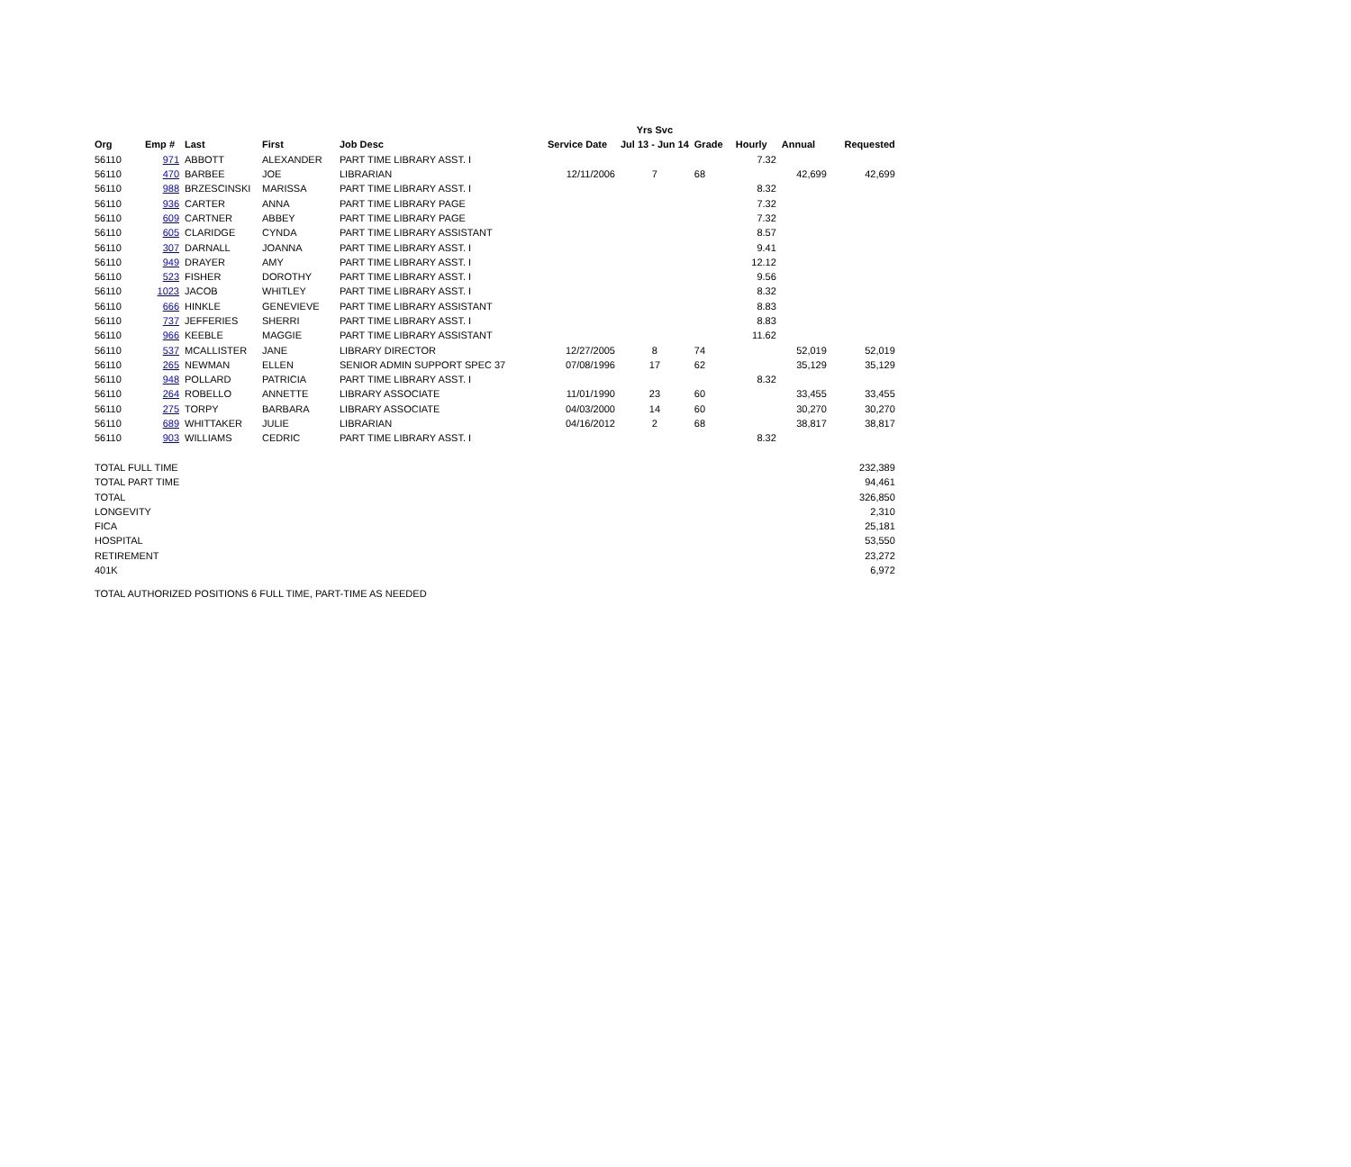| | | | | | | Yrs Svc | | | | |
| --- | --- | --- | --- | --- | --- | --- | --- | --- | --- | --- |
| Org | Emp # | Last | First | Job Desc | Service Date | Jul 13 - Jun 14 | Grade | Hourly | Annual | Requested |
| 56110 | 971 | ABBOTT | ALEXANDER | PART TIME LIBRARY ASST. I | | | | 7.32 | | |
| 56110 | 470 | BARBEE | JOE | LIBRARIAN | 12/11/2006 | 7 | 68 | | 42,699 | 42,699 |
| 56110 | 988 | BRZESCINSKI | MARISSA | PART TIME LIBRARY ASST. I | | | | 8.32 | | |
| 56110 | 936 | CARTER | ANNA | PART TIME LIBRARY PAGE | | | | 7.32 | | |
| 56110 | 609 | CARTNER | ABBEY | PART TIME LIBRARY PAGE | | | | 7.32 | | |
| 56110 | 605 | CLARIDGE | CYNDA | PART TIME LIBRARY ASSISTANT | | | | 8.57 | | |
| 56110 | 307 | DARNALL | JOANNA | PART TIME LIBRARY ASST. I | | | | 9.41 | | |
| 56110 | 949 | DRAYER | AMY | PART TIME LIBRARY ASST. I | | | | 12.12 | | |
| 56110 | 523 | FISHER | DOROTHY | PART TIME LIBRARY ASST. I | | | | 9.56 | | |
| 56110 | 1023 | JACOB | WHITLEY | PART TIME LIBRARY ASST. I | | | | 8.32 | | |
| 56110 | 666 | HINKLE | GENEVIEVE | PART TIME LIBRARY ASSISTANT | | | | 8.83 | | |
| 56110 | 737 | JEFFERIES | SHERRI | PART TIME LIBRARY ASST. I | | | | 8.83 | | |
| 56110 | 966 | KEEBLE | MAGGIE | PART TIME LIBRARY ASSISTANT | | | | 11.62 | | |
| 56110 | 537 | MCALLISTER | JANE | LIBRARY DIRECTOR | 12/27/2005 | 8 | 74 | | 52,019 | 52,019 |
| 56110 | 265 | NEWMAN | ELLEN | SENIOR ADMIN SUPPORT SPEC 37 | 07/08/1996 | 17 | 62 | | 35,129 | 35,129 |
| 56110 | 948 | POLLARD | PATRICIA | PART TIME LIBRARY ASST. I | | | | 8.32 | | |
| 56110 | 264 | ROBELLO | ANNETTE | LIBRARY ASSOCIATE | 11/01/1990 | 23 | 60 | | 33,455 | 33,455 |
| 56110 | 275 | TORPY | BARBARA | LIBRARY ASSOCIATE | 04/03/2000 | 14 | 60 | | 30,270 | 30,270 |
| 56110 | 689 | WHITTAKER | JULIE | LIBRARIAN | 04/16/2012 | 2 | 68 | | 38,817 | 38,817 |
| 56110 | 903 | WILLIAMS | CEDRIC | PART TIME LIBRARY ASST. I | | | | 8.32 | | |
| TOTAL FULL TIME | | | | | | | | | | 232,389 |
| TOTAL PART TIME | | | | | | | | | | 94,461 |
| TOTAL | | | | | | | | | | 326,850 |
| LONGEVITY | | | | | | | | | | 2,310 |
| FICA | | | | | | | | | | 25,181 |
| HOSPITAL | | | | | | | | | | 53,550 |
| RETIREMENT | | | | | | | | | | 23,272 |
| 401K | | | | | | | | | | 6,972 |
TOTAL AUTHORIZED POSITIONS 6 FULL TIME, PART-TIME AS NEEDED